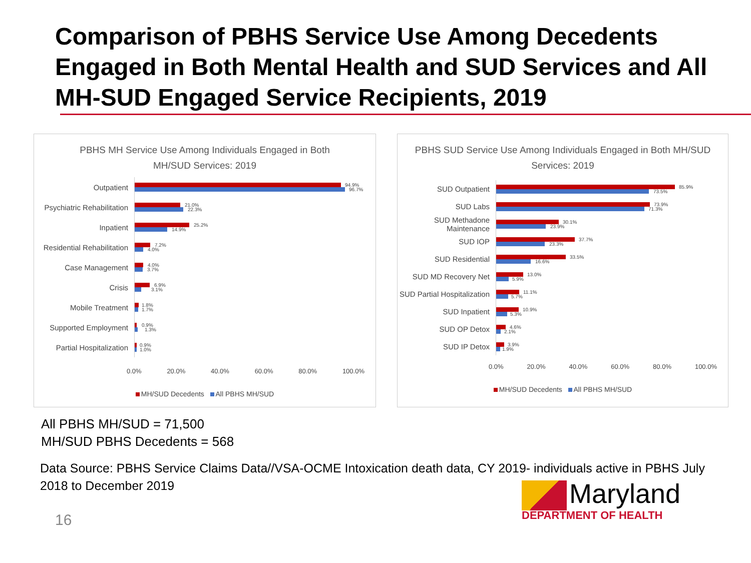Comparison of PBHS Service Use Among Decedents Engaged in Both Mental Health and SUD Services and All MH-SUD Engaged Service Recipients, 2019
PBHS MH Service Use Among Individuals Engaged in Both
MH/SUD Services: 2019
Outpatient
94.9%
96.7%
Psychiatric Rehabilitation
21.0%
22.3%
Inpatient
25.2%
14.9%
Residential Rehabilitation
7.2%
4.0%
Case Management
4.0%
3.7%
Crisis
6.9%
3.1%
Mobile Treatment
1.8%
1.7%
Supported Employment
0.9%
1.3%
Partial Hospitalization
0.9%
1.0%
0.0% 20.0% 40.0% 60.0% 80.0% 100.0%
MH/SUD Decedents All PBHS MH/SUD
PBHS SUD Service Use Among Individuals Engaged in Both MH/SUD
Services: 2019
SUD Outpatient
85.9%
73.5%
SUD Labs
73.9%
71.3%
SUD Methadone Maintenance
30.1%
23.9%
SUD IOP
37.7%
23.3%
SUD Residential
33.5%
16.6%
SUD MD Recovery Net
13.0%
5.9%
SUD Partial Hospitalization
11.1%
5.7%
SUD Inpatient
10.9%
5.3%
SUD OP Detox
4.6%
2.1%
SUD IP Detox
3.9%
1.9%
0.0% 20.0% 40.0% 60.0% 80.0% 100.0%
MH/SUD Decedents All PBHS MH/SUD
All PBHS MH/SUD = 71,500
MH/SUD PBHS Decedents = 568
Data Source: PBHS Service Claims Data//VSA-OCME Intoxication death data, CY 2019- individuals active in PBHS July 2018 to December 2019
16
Maryland
DEPARTMENT OF HEALTH